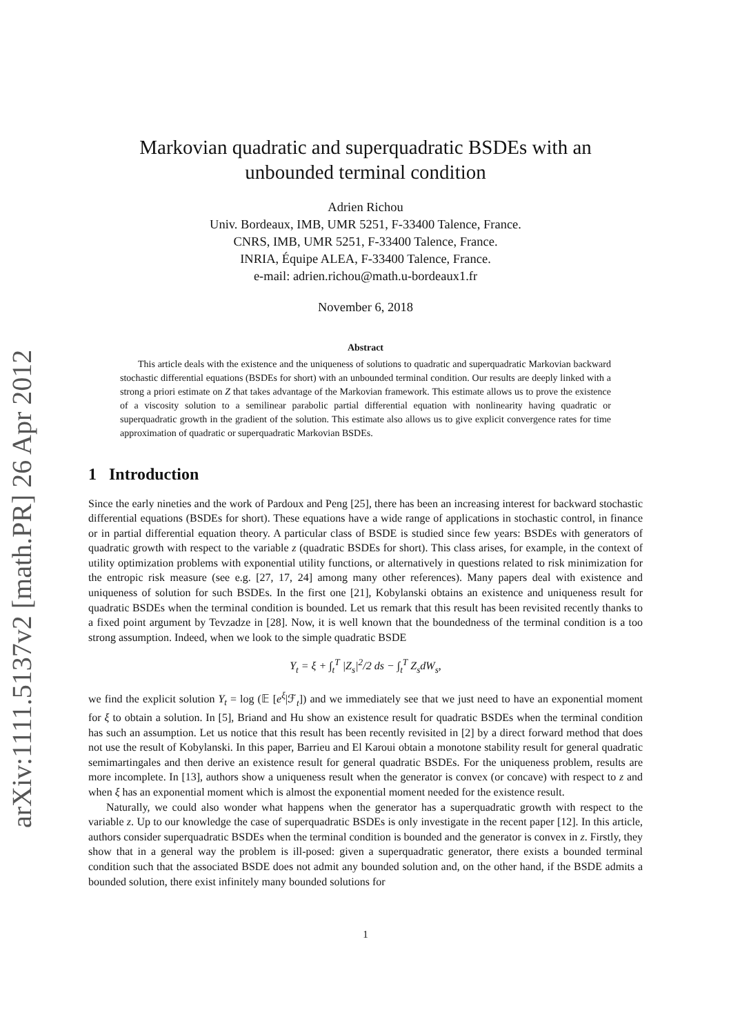arXiv:1111.5137v2 [math.PR] 26 Apr 2012
Markovian quadratic and superquadratic BSDEs with an
unbounded terminal condition
Adrien Richou
Univ. Bordeaux, IMB, UMR 5251, F-33400 Talence, France.
CNRS, IMB, UMR 5251, F-33400 Talence, France.
INRIA, Équipe ALEA, F-33400 Talence, France.
e-mail: adrien.richou@math.u-bordeaux1.fr
November 6, 2018
Abstract
This article deals with the existence and the uniqueness of solutions to quadratic and superquadratic Markovian backward stochastic differential equations (BSDEs for short) with an unbounded terminal condition. Our results are deeply linked with a strong a priori estimate on Z that takes advantage of the Markovian framework. This estimate allows us to prove the existence of a viscosity solution to a semilinear parabolic partial differential equation with nonlinearity having quadratic or superquadratic growth in the gradient of the solution. This estimate also allows us to give explicit convergence rates for time approximation of quadratic or superquadratic Markovian BSDEs.
1 Introduction
Since the early nineties and the work of Pardoux and Peng [25], there has been an increasing interest for backward stochastic differential equations (BSDEs for short). These equations have a wide range of applications in stochastic control, in finance or in partial differential equation theory. A particular class of BSDE is studied since few years: BSDEs with generators of quadratic growth with respect to the variable z (quadratic BSDEs for short). This class arises, for example, in the context of utility optimization problems with exponential utility functions, or alternatively in questions related to risk minimization for the entropic risk measure (see e.g. [27, 17, 24] among many other references). Many papers deal with existence and uniqueness of solution for such BSDEs. In the first one [21], Kobylanski obtains an existence and uniqueness result for quadratic BSDEs when the terminal condition is bounded. Let us remark that this result has been revisited recently thanks to a fixed point argument by Tevzadze in [28]. Now, it is well known that the boundedness of the terminal condition is a too strong assumption. Indeed, when we look to the simple quadratic BSDE
Y<sub>t</sub> = ξ + ∫<sub>t</sub><sup>T</sup> |Z<sub>s</sub>|<sup>2</sup>/2 ds − ∫<sub>t</sub><sup>T</sup> Z<sub>s</sub>dW<sub>s</sub>,
we find the explicit solution Y<sub>t</sub> = log (𝔼 [e<sup>ξ</sup>|ℱ<sub>t</sub>]) and we immediately see that we just need to have an exponential moment for ξ to obtain a solution. In [5], Briand and Hu show an existence result for quadratic BSDEs when the terminal condition has such an assumption. Let us notice that this result has been recently revisited in [2] by a direct forward method that does not use the result of Kobylanski. In this paper, Barrieu and El Karoui obtain a monotone stability result for general quadratic semimartingales and then derive an existence result for general quadratic BSDEs. For the uniqueness problem, results are more incomplete. In [13], authors show a uniqueness result when the generator is convex (or concave) with respect to z and when ξ has an exponential moment which is almost the exponential moment needed for the existence result.
Naturally, we could also wonder what happens when the generator has a superquadratic growth with respect to the variable z. Up to our knowledge the case of superquadratic BSDEs is only investigate in the recent paper [12]. In this article, authors consider superquadratic BSDEs when the terminal condition is bounded and the generator is convex in z. Firstly, they show that in a general way the problem is ill-posed: given a superquadratic generator, there exists a bounded terminal condition such that the associated BSDE does not admit any bounded solution and, on the other hand, if the BSDE admits a bounded solution, there exist infinitely many bounded solutions for
1